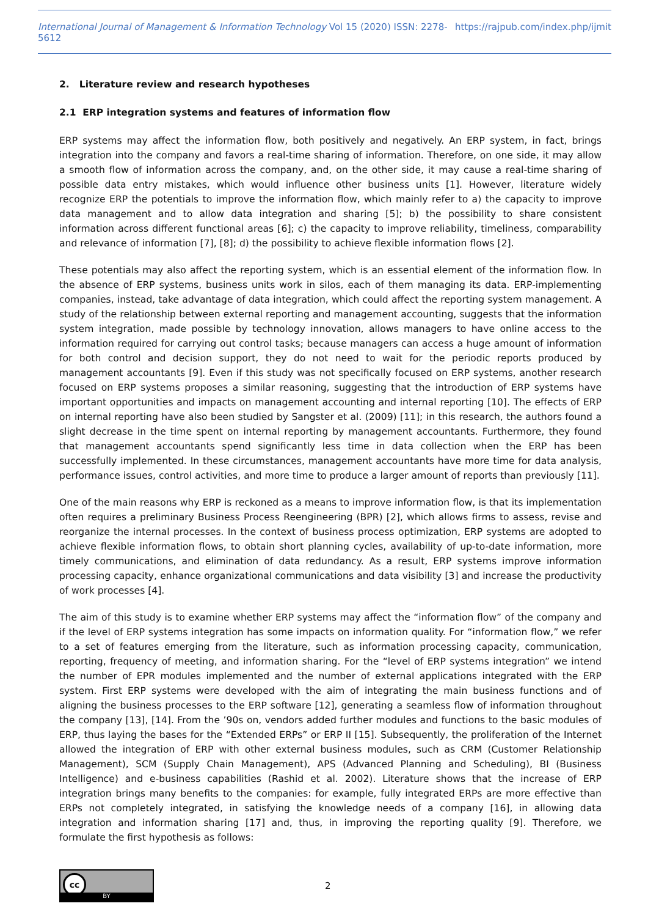International Journal of Management & Information Technology Vol 15 (2020) ISSN: 2278-5612 https://rajpub.com/index.php/ijmit
2. Literature review and research hypotheses
2.1 ERP integration systems and features of information flow
ERP systems may affect the information flow, both positively and negatively. An ERP system, in fact, brings integration into the company and favors a real-time sharing of information. Therefore, on one side, it may allow a smooth flow of information across the company, and, on the other side, it may cause a real-time sharing of possible data entry mistakes, which would influence other business units [1]. However, literature widely recognize ERP the potentials to improve the information flow, which mainly refer to a) the capacity to improve data management and to allow data integration and sharing [5]; b) the possibility to share consistent information across different functional areas [6]; c) the capacity to improve reliability, timeliness, comparability and relevance of information [7], [8]; d) the possibility to achieve flexible information flows [2].
These potentials may also affect the reporting system, which is an essential element of the information flow. In the absence of ERP systems, business units work in silos, each of them managing its data. ERP-implementing companies, instead, take advantage of data integration, which could affect the reporting system management. A study of the relationship between external reporting and management accounting, suggests that the information system integration, made possible by technology innovation, allows managers to have online access to the information required for carrying out control tasks; because managers can access a huge amount of information for both control and decision support, they do not need to wait for the periodic reports produced by management accountants [9]. Even if this study was not specifically focused on ERP systems, another research focused on ERP systems proposes a similar reasoning, suggesting that the introduction of ERP systems have important opportunities and impacts on management accounting and internal reporting [10]. The effects of ERP on internal reporting have also been studied by Sangster et al. (2009) [11]; in this research, the authors found a slight decrease in the time spent on internal reporting by management accountants. Furthermore, they found that management accountants spend significantly less time in data collection when the ERP has been successfully implemented. In these circumstances, management accountants have more time for data analysis, performance issues, control activities, and more time to produce a larger amount of reports than previously [11].
One of the main reasons why ERP is reckoned as a means to improve information flow, is that its implementation often requires a preliminary Business Process Reengineering (BPR) [2], which allows firms to assess, revise and reorganize the internal processes. In the context of business process optimization, ERP systems are adopted to achieve flexible information flows, to obtain short planning cycles, availability of up-to-date information, more timely communications, and elimination of data redundancy. As a result, ERP systems improve information processing capacity, enhance organizational communications and data visibility [3] and increase the productivity of work processes [4].
The aim of this study is to examine whether ERP systems may affect the “information flow” of the company and if the level of ERP systems integration has some impacts on information quality. For “information flow,” we refer to a set of features emerging from the literature, such as information processing capacity, communication, reporting, frequency of meeting, and information sharing. For the “level of ERP systems integration” we intend the number of EPR modules implemented and the number of external applications integrated with the ERP system. First ERP systems were developed with the aim of integrating the main business functions and of aligning the business processes to the ERP software [12], generating a seamless flow of information throughout the company [13], [14]. From the ’90s on, vendors added further modules and functions to the basic modules of ERP, thus laying the bases for the “Extended ERPs” or ERP II [15]. Subsequently, the proliferation of the Internet allowed the integration of ERP with other external business modules, such as CRM (Customer Relationship Management), SCM (Supply Chain Management), APS (Advanced Planning and Scheduling), BI (Business Intelligence) and e-business capabilities (Rashid et al. 2002). Literature shows that the increase of ERP integration brings many benefits to the companies: for example, fully integrated ERPs are more effective than ERPs not completely integrated, in satisfying the knowledge needs of a company [16], in allowing data integration and information sharing [17] and, thus, in improving the reporting quality [9]. Therefore, we formulate the first hypothesis as follows:
cc
BY
2